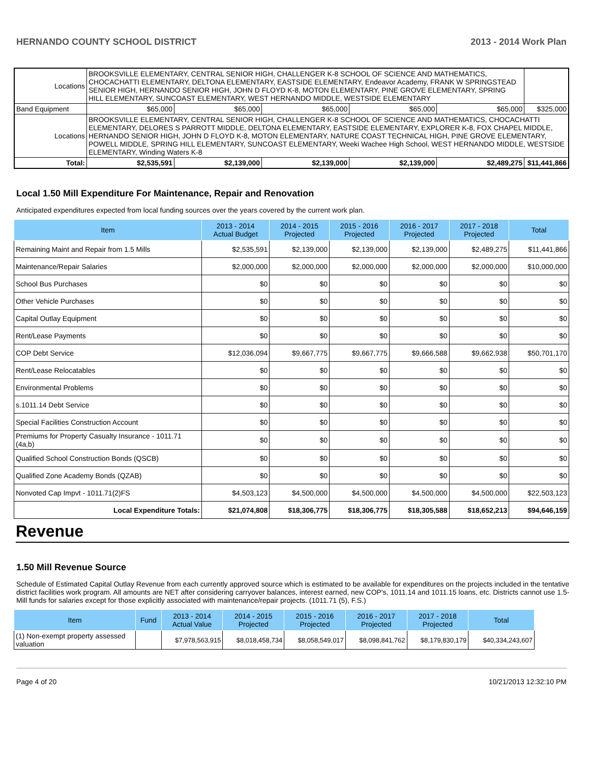HERNANDO COUNTY SCHOOL DISTRICT 2013 - 2014 Work Plan
| Locations | BROOKSVILLE ELEMENTARY, CENTRAL SENIOR HIGH, CHALLENGER K-8 SCHOOL OF SCIENCE AND MATHEMATICS, CHOCACHATTI ELEMENTARY, DELTONA ELEMENTARY, EASTSIDE ELEMENTARY, Endeavor Academy, FRANK W SPRINGSTEAD SENIOR HIGH, HERNANDO SENIOR HIGH, JOHN D FLOYD K-8, MOTON ELEMENTARY, PINE GROVE ELEMENTARY, SPRING HILL ELEMENTARY, SUNCOAST ELEMENTARY, WEST HERNANDO MIDDLE, WESTSIDE ELEMENTARY | | | | | | |
| Band Equipment | | $65,000 | $65,000 | $65,000 | $65,000 | $65,000 | $325,000 |
| Locations | BROOKSVILLE ELEMENTARY, CENTRAL SENIOR HIGH, CHALLENGER K-8 SCHOOL OF SCIENCE AND MATHEMATICS, CHOCACHATTI ELEMENTARY, DELORES S PARROTT MIDDLE, DELTONA ELEMENTARY, EASTSIDE ELEMENTARY, EXPLORER K-8, FOX CHAPEL MIDDLE, HERNANDO SENIOR HIGH, JOHN D FLOYD K-8, MOTON ELEMENTARY, NATURE COAST TECHNICAL HIGH, PINE GROVE ELEMENTARY, POWELL MIDDLE, SPRING HILL ELEMENTARY, SUNCOAST ELEMENTARY, Weeki Wachee High School, WEST HERNANDO MIDDLE, WESTSIDE ELEMENTARY, Winding Waters K-8 | | | | | | |
| Total: | | $2,535,591 | $2,139,000 | $2,139,000 | $2,139,000 | $2,489,275 | $11,441,866 |
Local 1.50 Mill Expenditure For Maintenance, Repair and Renovation
Anticipated expenditures expected from local funding sources over the years covered by the current work plan.
| Item | 2013 - 2014 Actual Budget | 2014 - 2015 Projected | 2015 - 2016 Projected | 2016 - 2017 Projected | 2017 - 2018 Projected | Total |
| --- | --- | --- | --- | --- | --- | --- |
| Remaining Maint and Repair from 1.5 Mills | $2,535,591 | $2,139,000 | $2,139,000 | $2,139,000 | $2,489,275 | $11,441,866 |
| Maintenance/Repair Salaries | $2,000,000 | $2,000,000 | $2,000,000 | $2,000,000 | $2,000,000 | $10,000,000 |
| School Bus Purchases | $0 | $0 | $0 | $0 | $0 | $0 |
| Other Vehicle Purchases | $0 | $0 | $0 | $0 | $0 | $0 |
| Capital Outlay Equipment | $0 | $0 | $0 | $0 | $0 | $0 |
| Rent/Lease Payments | $0 | $0 | $0 | $0 | $0 | $0 |
| COP Debt Service | $12,036,094 | $9,667,775 | $9,667,775 | $9,666,588 | $9,662,938 | $50,701,170 |
| Rent/Lease Relocatables | $0 | $0 | $0 | $0 | $0 | $0 |
| Environmental Problems | $0 | $0 | $0 | $0 | $0 | $0 |
| s.1011.14 Debt Service | $0 | $0 | $0 | $0 | $0 | $0 |
| Special Facilities Construction Account | $0 | $0 | $0 | $0 | $0 | $0 |
| Premiums for Property Casualty Insurance - 1011.71 (4a,b) | $0 | $0 | $0 | $0 | $0 | $0 |
| Qualified School Construction Bonds (QSCB) | $0 | $0 | $0 | $0 | $0 | $0 |
| Qualified Zone Academy Bonds (QZAB) | $0 | $0 | $0 | $0 | $0 | $0 |
| Nonvoted Cap Impvt - 1011.71(2)FS | $4,503,123 | $4,500,000 | $4,500,000 | $4,500,000 | $4,500,000 | $22,503,123 |
| Local Expenditure Totals: | $21,074,808 | $18,306,775 | $18,306,775 | $18,305,588 | $18,652,213 | $94,646,159 |
Revenue
1.50 Mill Revenue Source
Schedule of Estimated Capital Outlay Revenue from each currently approved source which is estimated to be available for expenditures on the projects included in the tentative district facilities work program. All amounts are NET after considering carryover balances, interest earned, new COP's, 1011.14 and 1011.15 loans, etc. Districts cannot use 1.5-Mill funds for salaries except for those explicitly associated with maintenance/repair projects. (1011.71 (5), F.S.)
| Item | Fund | 2013 - 2014 Actual Value | 2014 - 2015 Projected | 2015 - 2016 Projected | 2016 - 2017 Projected | 2017 - 2018 Projected | Total |
| --- | --- | --- | --- | --- | --- | --- | --- |
| (1) Non-exempt property assessed valuation | | $7,978,563,915 | $8,018,458,734 | $8,058,549,017 | $8,098,841,762 | $8,179,830,179 | $40,334,243,607 |
Page 4 of 20 10/21/2013 12:32:10 PM